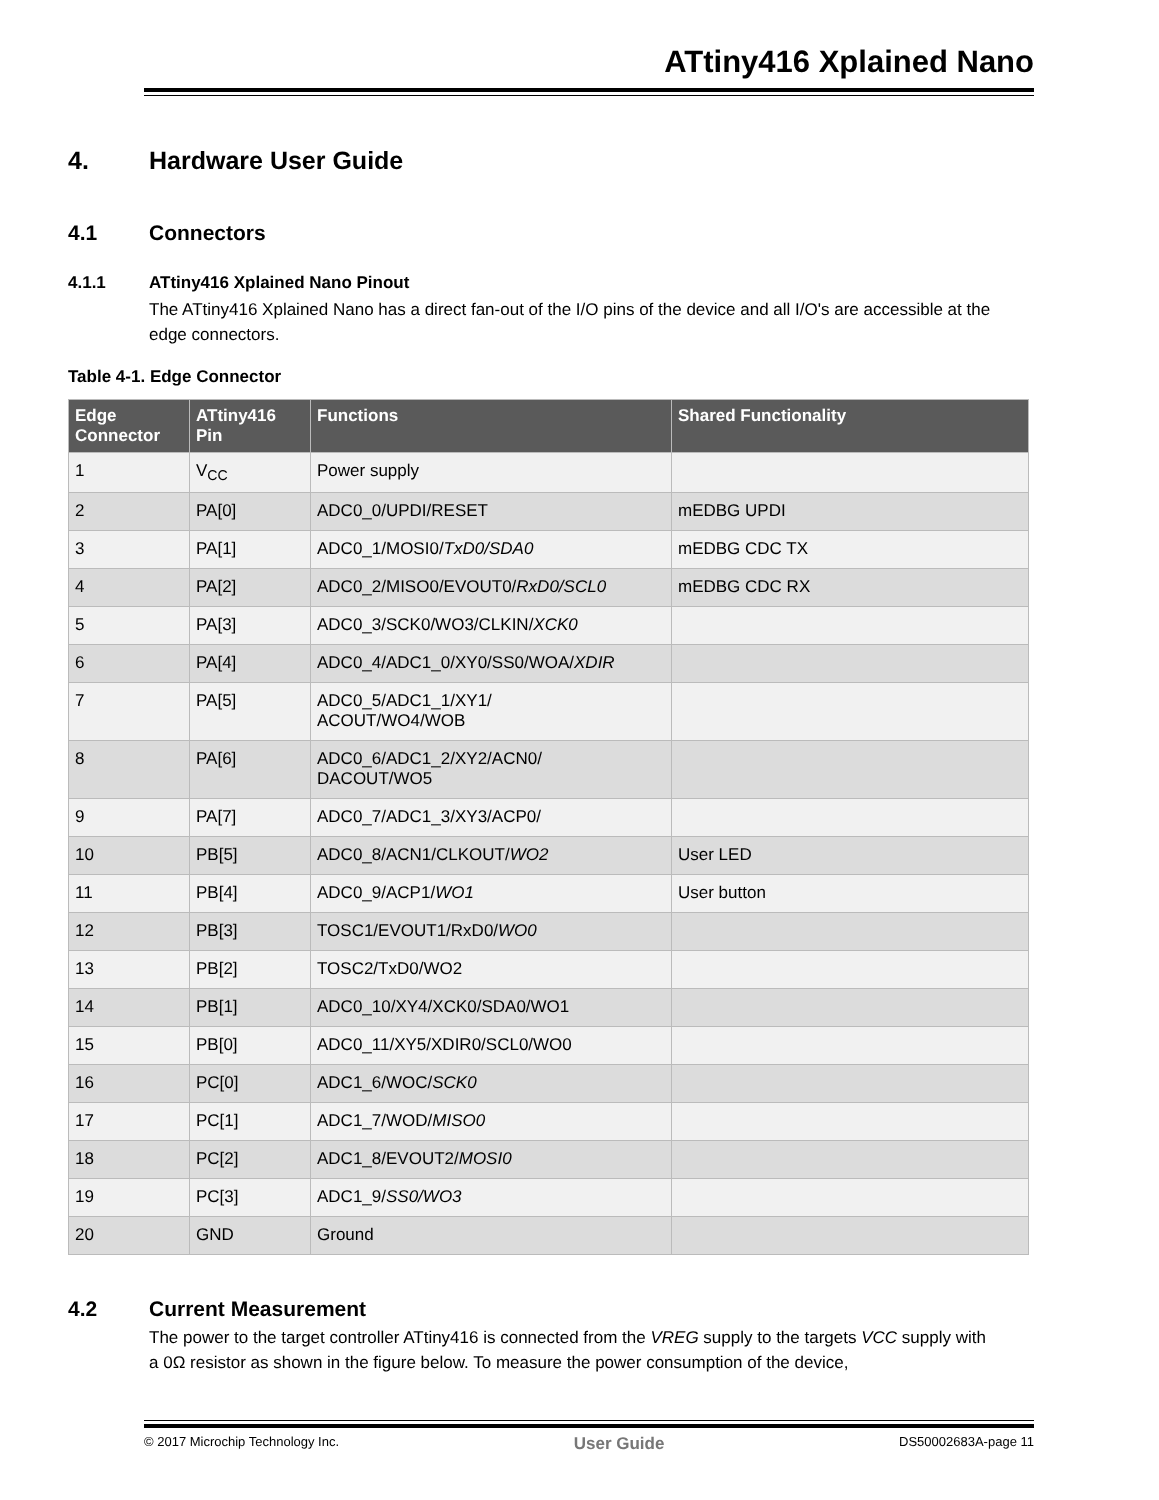ATtiny416 Xplained Nano
4. Hardware User Guide
4.1 Connectors
4.1.1 ATtiny416 Xplained Nano Pinout
The ATtiny416 Xplained Nano has a direct fan-out of the I/O pins of the device and all I/O's are accessible at the edge connectors.
Table 4-1. Edge Connector
| Edge Connector | ATtiny416 Pin | Functions | Shared Functionality |
| --- | --- | --- | --- |
| 1 | V<sub>CC</sub> | Power supply | |
| 2 | PA[0] | ADC0_0/UPDI/RESET | mEDBG UPDI |
| 3 | PA[1] | ADC0_1/MOSI0/ TxD0/SDA0 | mEDBG CDC TX |
| 4 | PA[2] | ADC0_2/MISO0/EVOUT0/ RxD0/SCL0 | mEDBG CDC RX |
| 5 | PA[3] | ADC0_3/SCK0/WO3/CLKIN/ XCK0 | |
| 6 | PA[4] | ADC0_4/ADC1_0/XY0/SS0/WOA/ XDIR | |
| 7 | PA[5] | ADC0_5/ADC1_1/XY1/ ACOUT/WO4/WOB | |
| 8 | PA[6] | ADC0_6/ADC1_2/XY2/ACN0/ DACOUT/WO5 | |
| 9 | PA[7] | ADC0_7/ADC1_3/XY3/ACP0/ | |
| 10 | PB[5] | ADC0_8/ACN1/CLKOUT/ WO2 | User LED |
| 11 | PB[4] | ADC0_9/ACP1/ WO1 | User button |
| 12 | PB[3] | TOSC1/EVOUT1/RxD0/ WO0 | |
| 13 | PB[2] | TOSC2/TxD0/WO2 | |
| 14 | PB[1] | ADC0_10/XY4/XCK0/SDA0/WO1 | |
| 15 | PB[0] | ADC0_11/XY5/XDIR0/SCL0/WO0 | |
| 16 | PC[0] | ADC1_6/WOC/ SCK0 | |
| 17 | PC[1] | ADC1_7/WOD/ MISO0 | |
| 18 | PC[2] | ADC1_8/EVOUT2/ MOSI0 | |
| 19 | PC[3] | ADC1_9/ SS0/WO3 | |
| 20 | GND | Ground | |
4.2 Current Measurement
The power to the target controller ATtiny416 is connected from the VREG supply to the targets VCC supply with a 0Ω resistor as shown in the figure below. To measure the power consumption of the device,
© 2017 Microchip Technology Inc. User Guide DS50002683A-page 11